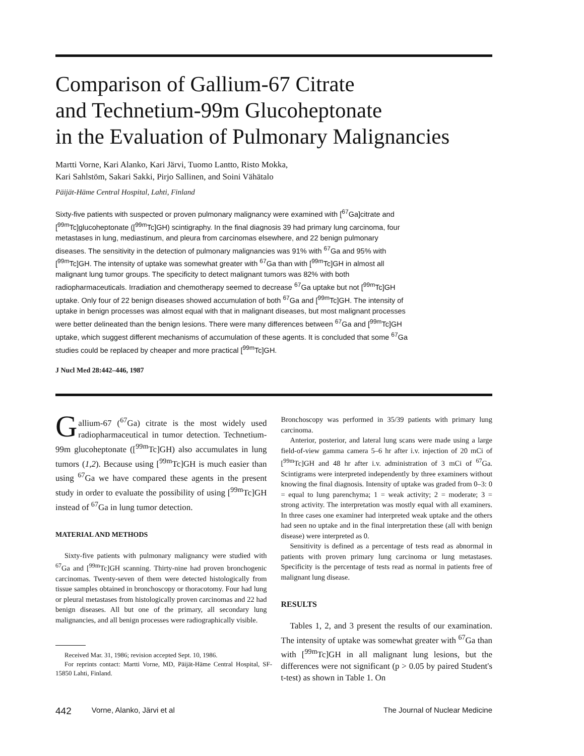Comparison of Gallium-67 Citrate
and Technetium-99m Glucoheptonate
in the Evaluation of Pulmonary Malignancies
Martti Vorne, Kari Alanko, Kari Järvi, Tuomo Lantto, Risto Mokka,
Kari Sahlstöm, Sakari Sakki, Pirjo Sallinen, and Soini Vähätalo
Päijät-Häme Central Hospital, Lahti, Finland
Sixty-five patients with suspected or proven pulmonary malignancy were examined with [<sup>67</sup>Ga]citrate and [<sup>99m</sup>Tc]glucoheptonate ([<sup>99m</sup>Tc]GH) scintigraphy. In the final diagnosis 39 had primary lung carcinoma, four metastases in lung, mediastinum, and pleura from carcinomas elsewhere, and 22 benign pulmonary diseases. The sensitivity in the detection of pulmonary malignancies was 91% with <sup>67</sup>Ga and 95% with [<sup>99m</sup>Tc]GH. The intensity of uptake was somewhat greater with <sup>67</sup>Ga than with [<sup>99m</sup>Tc]GH in almost all malignant lung tumor groups. The specificity to detect malignant tumors was 82% with both radiopharmaceuticals. Irradiation and chemotherapy seemed to decrease <sup>67</sup>Ga uptake but not [<sup>99m</sup>Tc]GH uptake. Only four of 22 benign diseases showed accumulation of both <sup>67</sup>Ga and [<sup>99m</sup>Tc]GH. The intensity of uptake in benign processes was almost equal with that in malignant diseases, but most malignant processes were better delineated than the benign lesions. There were many differences between <sup>67</sup>Ga and [<sup>99m</sup>Tc]GH uptake, which suggest different mechanisms of accumulation of these agents. It is concluded that some <sup>67</sup>Ga studies could be replaced by cheaper and more practical [<sup>99m</sup>Tc]GH.
J Nucl Med 28:442–446, 1987
Gallium-67 (<sup>67</sup>Ga) citrate is the most widely used radiopharmaceutical in tumor detection. Technetium-99m glucoheptonate ([<sup>99m</sup>Tc]GH) also accumulates in lung tumors (1,2). Because using [<sup>99m</sup>Tc]GH is much easier than using <sup>67</sup>Ga we have compared these agents in the present study in order to evaluate the possibility of using [<sup>99m</sup>Tc]GH instead of <sup>67</sup>Ga in lung tumor detection.
MATERIAL AND METHODS
Sixty-five patients with pulmonary malignancy were studied with <sup>67</sup>Ga and [<sup>99m</sup>Tc]GH scanning. Thirty-nine had proven bronchogenic carcinomas. Twenty-seven of them were detected histologically from tissue samples obtained in bronchoscopy or thoracotomy. Four had lung or pleural metastases from histologically proven carcinomas and 22 had benign diseases. All but one of the primary, all secondary lung malignancies, and all benign processes were radiographically visible.
Received Mar. 31, 1986; revision accepted Sept. 10, 1986.
For reprints contact: Martti Vorne, MD, Päijät-Häme Central Hospital, SF-15850 Lahti, Finland.
Bronchoscopy was performed in 35/39 patients with primary lung carcinoma.
Anterior, posterior, and lateral lung scans were made using a large field-of-view gamma camera 5–6 hr after i.v. injection of 20 mCi of [<sup>99m</sup>Tc]GH and 48 hr after i.v. administration of 3 mCi of <sup>67</sup>Ga. Scintigrams were interpreted independently by three examiners without knowing the final diagnosis. Intensity of uptake was graded from 0–3: 0 = equal to lung parenchyma; 1 = weak activity; 2 = moderate; 3 = strong activity. The interpretation was mostly equal with all examiners. In three cases one examiner had interpreted weak uptake and the others had seen no uptake and in the final interpretation these (all with benign disease) were interpreted as 0.
Sensitivity is defined as a percentage of tests read as abnormal in patients with proven primary lung carcinoma or lung metastases. Specificity is the percentage of tests read as normal in patients free of malignant lung disease.
RESULTS
Tables 1, 2, and 3 present the results of our examination. The intensity of uptake was somewhat greater with <sup>67</sup>Ga than with [<sup>99m</sup>Tc]GH in all malignant lung lesions, but the differences were not significant (p > 0.05 by paired Student's t-test) as shown in Table 1. On
442 Vorne, Alanko, Järvi et al The Journal of Nuclear Medicine